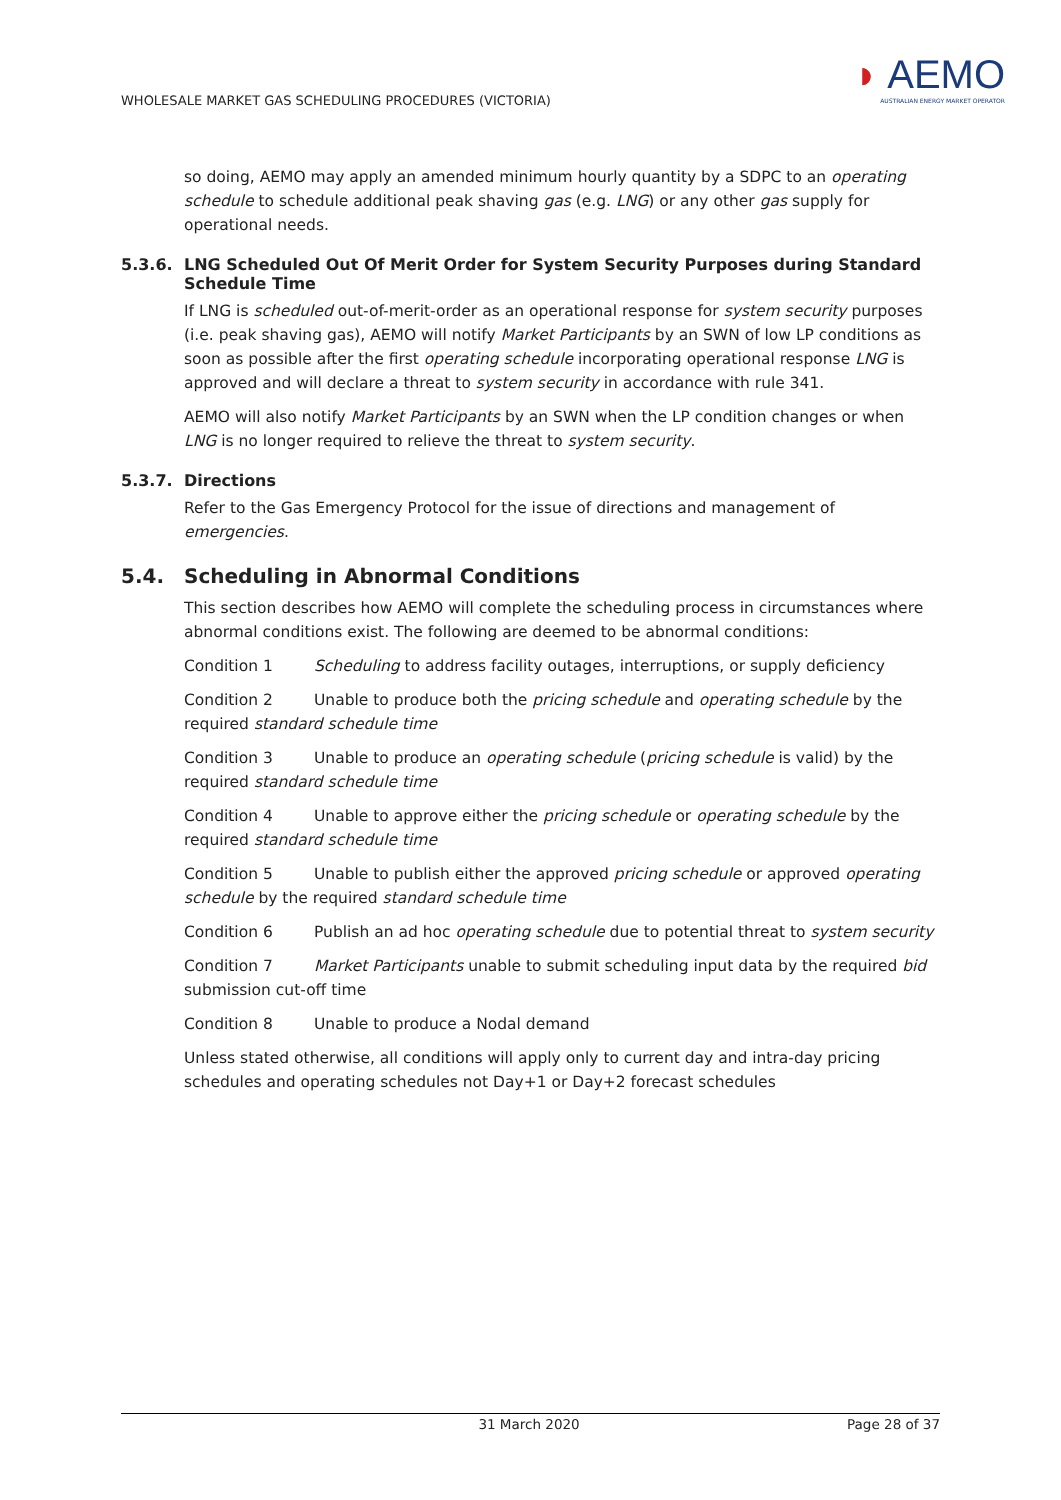WHOLESALE MARKET GAS SCHEDULING PROCEDURES (VICTORIA)
◗ AEMO
AUSTRALIAN ENERGY MARKET OPERATOR
so doing, AEMO may apply an amended minimum hourly quantity by a SDPC to an operating schedule to schedule additional peak shaving gas (e.g. LNG) or any other gas supply for operational needs.
5.3.6. LNG Scheduled Out Of Merit Order for System Security Purposes during Standard Schedule Time
If LNG is scheduled out-of-merit-order as an operational response for system security purposes (i.e. peak shaving gas), AEMO will notify Market Participants by an SWN of low LP conditions as soon as possible after the first operating schedule incorporating operational response LNG is approved and will declare a threat to system security in accordance with rule 341.
AEMO will also notify Market Participants by an SWN when the LP condition changes or when LNG is no longer required to relieve the threat to system security.
5.3.7. Directions
Refer to the Gas Emergency Protocol for the issue of directions and management of emergencies.
5.4. Scheduling in Abnormal Conditions
This section describes how AEMO will complete the scheduling process in circumstances where abnormal conditions exist. The following are deemed to be abnormal conditions:
Condition 1 Scheduling to address facility outages, interruptions, or supply deficiency
Condition 2 Unable to produce both the pricing schedule and operating schedule by the required standard schedule time
Condition 3 Unable to produce an operating schedule (pricing schedule is valid) by the required standard schedule time
Condition 4 Unable to approve either the pricing schedule or operating schedule by the required standard schedule time
Condition 5 Unable to publish either the approved pricing schedule or approved operating schedule by the required standard schedule time
Condition 6 Publish an ad hoc operating schedule due to potential threat to system security
Condition 7 Market Participants unable to submit scheduling input data by the required bid submission cut-off time
Condition 8 Unable to produce a Nodal demand
Unless stated otherwise, all conditions will apply only to current day and intra-day pricing schedules and operating schedules not Day+1 or Day+2 forecast schedules
31 March 2020 Page 28 of 37